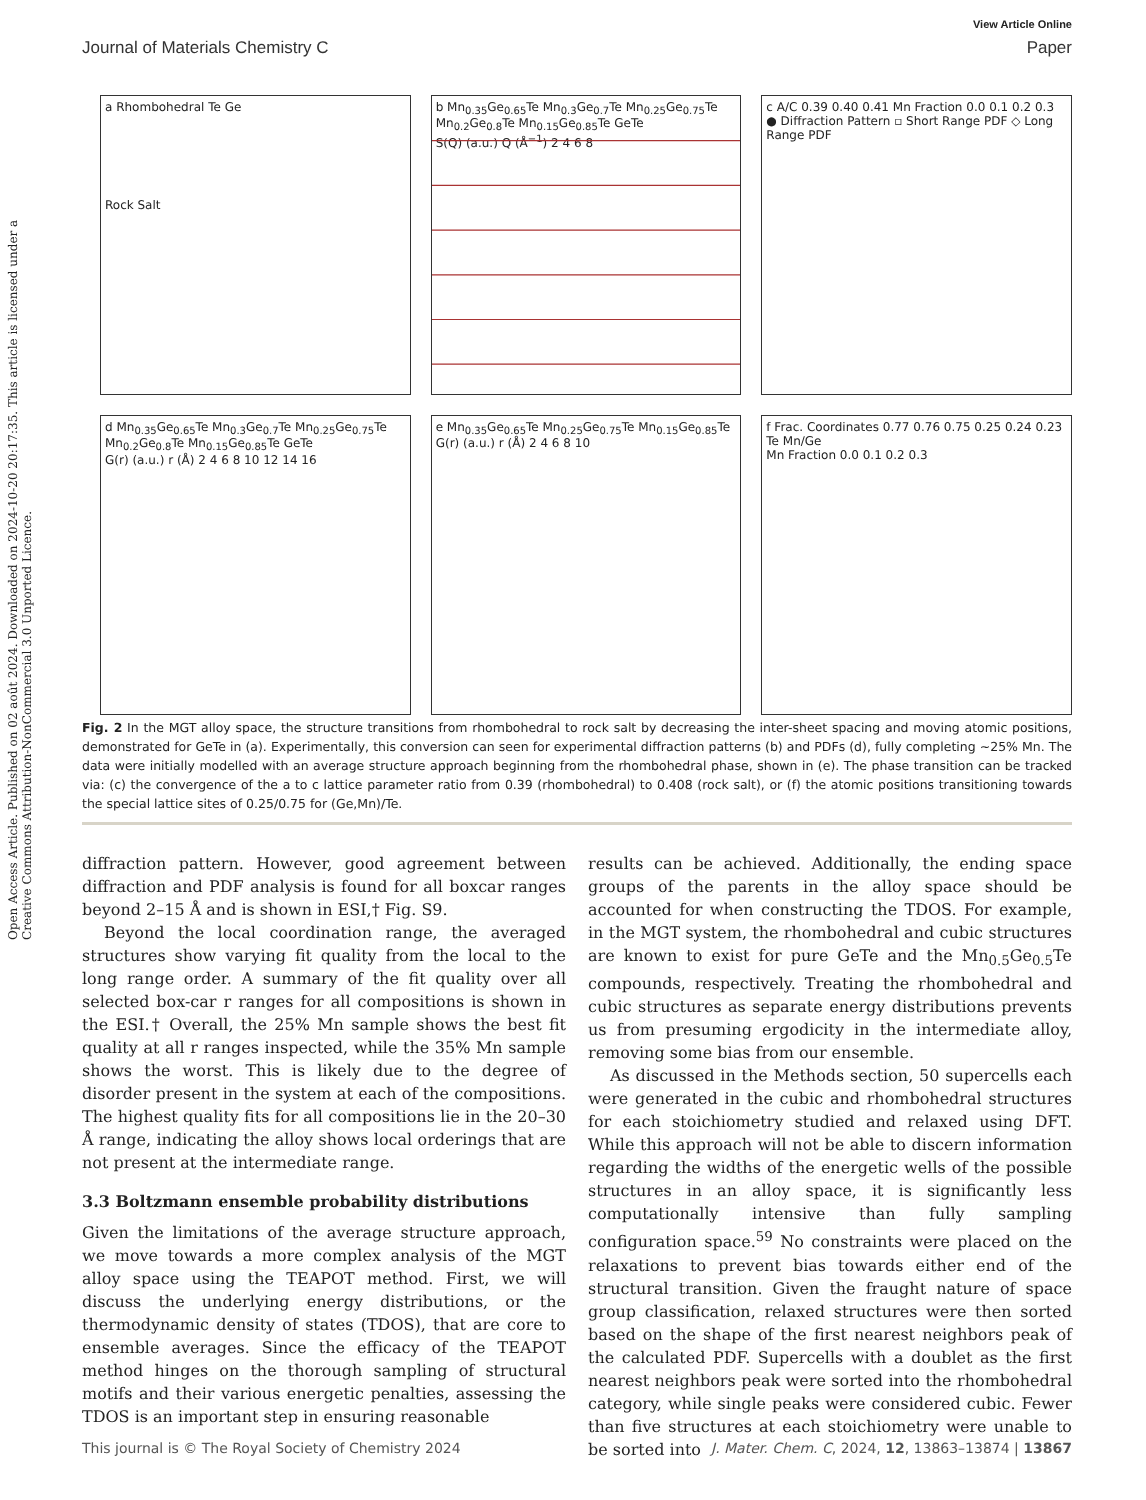Open Access Article. Published on 02 août 2024. Downloaded on 2024-10-20 20:17:35. This article is licensed under a Creative Commons Attribution-NonCommercial 3.0 Unported Licence.
View Article Online
Journal of Materials Chemistry C Paper
a Rhombohedral Te Ge
Rock Salt
b Mn<sub>0.35</sub>Ge<sub>0.65</sub>Te Mn<sub>0.3</sub>Ge<sub>0.7</sub>Te Mn<sub>0.25</sub>Ge<sub>0.75</sub>Te Mn<sub>0.2</sub>Ge<sub>0.8</sub>Te Mn<sub>0.15</sub>Ge<sub>0.85</sub>Te GeTe
S(Q) (a.u.) Q (Å<sup>−1</sup>) 2 4 6 8
c A/C 0.39 0.40 0.41 Mn Fraction 0.0 0.1 0.2 0.3
● Diffraction Pattern ▫ Short Range PDF ◇ Long Range PDF
d Mn<sub>0.35</sub>Ge<sub>0.65</sub>Te Mn<sub>0.3</sub>Ge<sub>0.7</sub>Te Mn<sub>0.25</sub>Ge<sub>0.75</sub>Te Mn<sub>0.2</sub>Ge<sub>0.8</sub>Te Mn<sub>0.15</sub>Ge<sub>0.85</sub>Te GeTe
G(r) (a.u.) r (Å) 2 4 6 8 10 12 14 16
e Mn<sub>0.35</sub>Ge<sub>0.65</sub>Te Mn<sub>0.25</sub>Ge<sub>0.75</sub>Te Mn<sub>0.15</sub>Ge<sub>0.85</sub>Te
G(r) (a.u.) r (Å) 2 4 6 8 10
f Frac. Coordinates 0.77 0.76 0.75 0.25 0.24 0.23 Te Mn/Ge
Mn Fraction 0.0 0.1 0.2 0.3
Fig. 2 In the MGT alloy space, the structure transitions from rhombohedral to rock salt by decreasing the inter-sheet spacing and moving atomic positions, demonstrated for GeTe in (a). Experimentally, this conversion can seen for experimental diffraction patterns (b) and PDFs (d), fully completing ∼25% Mn. The data were initially modelled with an average structure approach beginning from the rhombohedral phase, shown in (e). The phase transition can be tracked via: (c) the convergence of the a to c lattice parameter ratio from 0.39 (rhombohedral) to 0.408 (rock salt), or (f) the atomic positions transitioning towards the special lattice sites of 0.25/0.75 for (Ge,Mn)/Te.
diffraction pattern. However, good agreement between diffraction and PDF analysis is found for all boxcar ranges beyond 2–15 Å and is shown in ESI,† Fig. S9.
Beyond the local coordination range, the averaged structures show varying fit quality from the local to the long range order. A summary of the fit quality over all selected box-car r ranges for all compositions is shown in the ESI.† Overall, the 25% Mn sample shows the best fit quality at all r ranges inspected, while the 35% Mn sample shows the worst. This is likely due to the degree of disorder present in the system at each of the compositions. The highest quality fits for all compositions lie in the 20–30 Å range, indicating the alloy shows local orderings that are not present at the intermediate range.
3.3 Boltzmann ensemble probability distributions
Given the limitations of the average structure approach, we move towards a more complex analysis of the MGT alloy space using the TEAPOT method. First, we will discuss the underlying energy distributions, or the thermodynamic density of states (TDOS), that are core to ensemble averages. Since the efficacy of the TEAPOT method hinges on the thorough sampling of structural motifs and their various energetic penalties, assessing the TDOS is an important step in ensuring reasonable
results can be achieved. Additionally, the ending space groups of the parents in the alloy space should be accounted for when constructing the TDOS. For example, in the MGT system, the rhombohedral and cubic structures are known to exist for pure GeTe and the Mn<sub>0.5</sub>Ge<sub>0.5</sub>Te compounds, respectively. Treating the rhombohedral and cubic structures as separate energy distributions prevents us from presuming ergodicity in the intermediate alloy, removing some bias from our ensemble.
As discussed in the Methods section, 50 supercells each were generated in the cubic and rhombohedral structures for each stoichiometry studied and relaxed using DFT. While this approach will not be able to discern information regarding the widths of the energetic wells of the possible structures in an alloy space, it is significantly less computationally intensive than fully sampling configuration space.<sup>59</sup> No constraints were placed on the relaxations to prevent bias towards either end of the structural transition. Given the fraught nature of space group classification, relaxed structures were then sorted based on the shape of the first nearest neighbors peak of the calculated PDF. Supercells with a doublet as the first nearest neighbors peak were sorted into the rhombohedral category, while single peaks were considered cubic. Fewer than five structures at each stoichiometry were unable to be sorted into
This journal is © The Royal Society of Chemistry 2024 J. Mater. Chem. C, 2024, 12, 13863–13874 | 13867